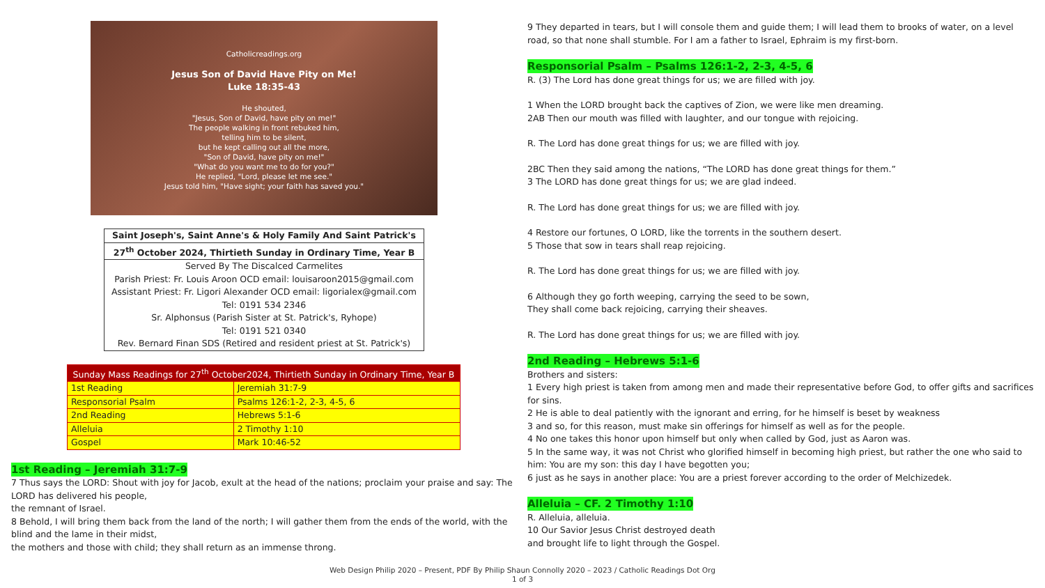Catholicreadings.org
Jesus Son of David Have Pity on Me!
Luke 18:35-43
He shouted,
"Jesus, Son of David, have pity on me!"
The people walking in front rebuked him,
telling him to be silent,
but he kept calling out all the more,
"Son of David, have pity on me!"
"What do you want me to do for you?"
He replied, "Lord, please let me see."
Jesus told him, "Have sight; your faith has saved you."
| Saint Joseph's, Saint Anne's & Holy Family And Saint Patrick's |
| 27<sup>th</sup> October 2024, Thirtieth Sunday in Ordinary Time, Year B |
| Served By The Discalced Carmelites Parish Priest: Fr. Louis Aroon OCD email: louisaroon2015@gmail.com Assistant Priest: Fr. Ligori Alexander OCD email: ligorialex@gmail.com Tel: 0191 534 2346 Sr. Alphonsus (Parish Sister at St. Patrick's, Ryhope) Tel: 0191 521 0340 Rev. Bernard Finan SDS (Retired and resident priest at St. Patrick's) |
| Sunday Mass Readings for 27<sup>th</sup> October2024, Thirtieth Sunday in Ordinary Time, Year B | |
| --- | --- |
| 1st Reading | Jeremiah 31:7-9 |
| Responsorial Psalm | Psalms 126:1-2, 2-3, 4-5, 6 |
| 2nd Reading | Hebrews 5:1-6 |
| Alleluia | 2 Timothy 1:10 |
| Gospel | Mark 10:46-52 |
1st Reading – Jeremiah 31:7-9
7 Thus says the LORD: Shout with joy for Jacob, exult at the head of the nations; proclaim your praise and say: The LORD has delivered his people,
the remnant of Israel.
8 Behold, I will bring them back from the land of the north; I will gather them from the ends of the world, with the blind and the lame in their midst,
the mothers and those with child; they shall return as an immense throng.
9 They departed in tears, but I will console them and guide them; I will lead them to brooks of water, on a level road, so that none shall stumble. For I am a father to Israel, Ephraim is my first-born.
Responsorial Psalm – Psalms 126:1-2, 2-3, 4-5, 6
R. (3) The Lord has done great things for us; we are filled with joy.
1 When the LORD brought back the captives of Zion, we were like men dreaming.
2AB Then our mouth was filled with laughter, and our tongue with rejoicing.
R. The Lord has done great things for us; we are filled with joy.
2BC Then they said among the nations, “The LORD has done great things for them.”
3 The LORD has done great things for us; we are glad indeed.
R. The Lord has done great things for us; we are filled with joy.
4 Restore our fortunes, O LORD, like the torrents in the southern desert.
5 Those that sow in tears shall reap rejoicing.
R. The Lord has done great things for us; we are filled with joy.
6 Although they go forth weeping, carrying the seed to be sown,
They shall come back rejoicing, carrying their sheaves.
R. The Lord has done great things for us; we are filled with joy.
2nd Reading – Hebrews 5:1-6
Brothers and sisters:
1 Every high priest is taken from among men and made their representative before God, to offer gifts and sacrifices for sins.
2 He is able to deal patiently with the ignorant and erring, for he himself is beset by weakness
3 and so, for this reason, must make sin offerings for himself as well as for the people.
4 No one takes this honor upon himself but only when called by God, just as Aaron was.
5 In the same way, it was not Christ who glorified himself in becoming high priest, but rather the one who said to him: You are my son: this day I have begotten you;
6 just as he says in another place: You are a priest forever according to the order of Melchizedek.
Alleluia – CF. 2 Timothy 1:10
R. Alleluia, alleluia.
10 Our Savior Jesus Christ destroyed death
and brought life to light through the Gospel.
Web Design Philip 2020 – Present, PDF By Philip Shaun Connolly 2020 – 2023 / Catholic Readings Dot Org
1 of 3